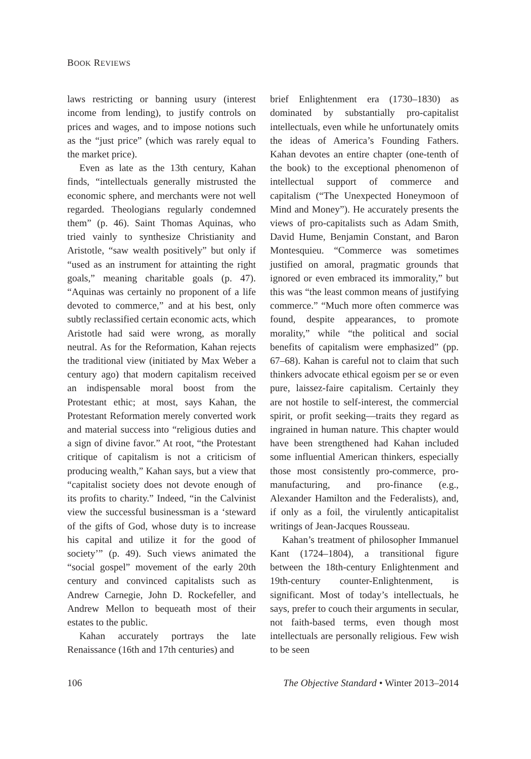BOOK REVIEWS
laws restricting or banning usury (interest income from lending), to justify controls on prices and wages, and to impose notions such as the “just price” (which was rarely equal to the market price).
Even as late as the 13th century, Kahan finds, “intellectuals generally mistrusted the economic sphere, and merchants were not well regarded. Theologians regularly condemned them” (p. 46). Saint Thomas Aquinas, who tried vainly to synthesize Christianity and Aristotle, “saw wealth positively” but only if “used as an instrument for attainting the right goals,” meaning charitable goals (p. 47). “Aquinas was certainly no proponent of a life devoted to commerce,” and at his best, only subtly reclassified certain economic acts, which Aristotle had said were wrong, as morally neutral. As for the Reformation, Kahan rejects the traditional view (initiated by Max Weber a century ago) that modern capitalism received an indispensable moral boost from the Protestant ethic; at most, says Kahan, the Protestant Reformation merely converted work and material success into “religious duties and a sign of divine favor.” At root, “the Protestant critique of capitalism is not a criticism of producing wealth,” Kahan says, but a view that “capitalist society does not devote enough of its profits to charity.” Indeed, “in the Calvinist view the successful businessman is a ‘steward of the gifts of God, whose duty is to increase his capital and utilize it for the good of society’” (p. 49). Such views animated the “social gospel” movement of the early 20th century and convinced capitalists such as Andrew Carnegie, John D. Rockefeller, and Andrew Mellon to bequeath most of their estates to the public.
Kahan accurately portrays the late Renaissance (16th and 17th centuries) and
brief Enlightenment era (1730–1830) as dominated by substantially pro-capitalist intellectuals, even while he unfortunately omits the ideas of America’s Founding Fathers. Kahan devotes an entire chapter (one-tenth of the book) to the exceptional phenomenon of intellectual support of commerce and capitalism (“The Unexpected Honeymoon of Mind and Money”). He accurately presents the views of pro-capitalists such as Adam Smith, David Hume, Benjamin Constant, and Baron Montesquieu. “Commerce was sometimes justified on amoral, pragmatic grounds that ignored or even embraced its immorality,” but this was “the least common means of justifying commerce.” “Much more often commerce was found, despite appearances, to promote morality,” while “the political and social benefits of capitalism were emphasized” (pp. 67–68). Kahan is careful not to claim that such thinkers advocate ethical egoism per se or even pure, laissez-faire capitalism. Certainly they are not hostile to self-interest, the commercial spirit, or profit seeking—traits they regard as ingrained in human nature. This chapter would have been strengthened had Kahan included some influential American thinkers, especially those most consistently pro-commerce, pro-manufacturing, and pro-finance (e.g., Alexander Hamilton and the Federalists), and, if only as a foil, the virulently anticapitalist writings of Jean-Jacques Rousseau.
Kahan’s treatment of philosopher Immanuel Kant (1724–1804), a transitional figure between the 18th-century Enlightenment and 19th-century counter-Enlightenment, is significant. Most of today’s intellectuals, he says, prefer to couch their arguments in secular, not faith-based terms, even though most intellectuals are personally religious. Few wish to be seen
106 The Objective Standard • Winter 2013–2014